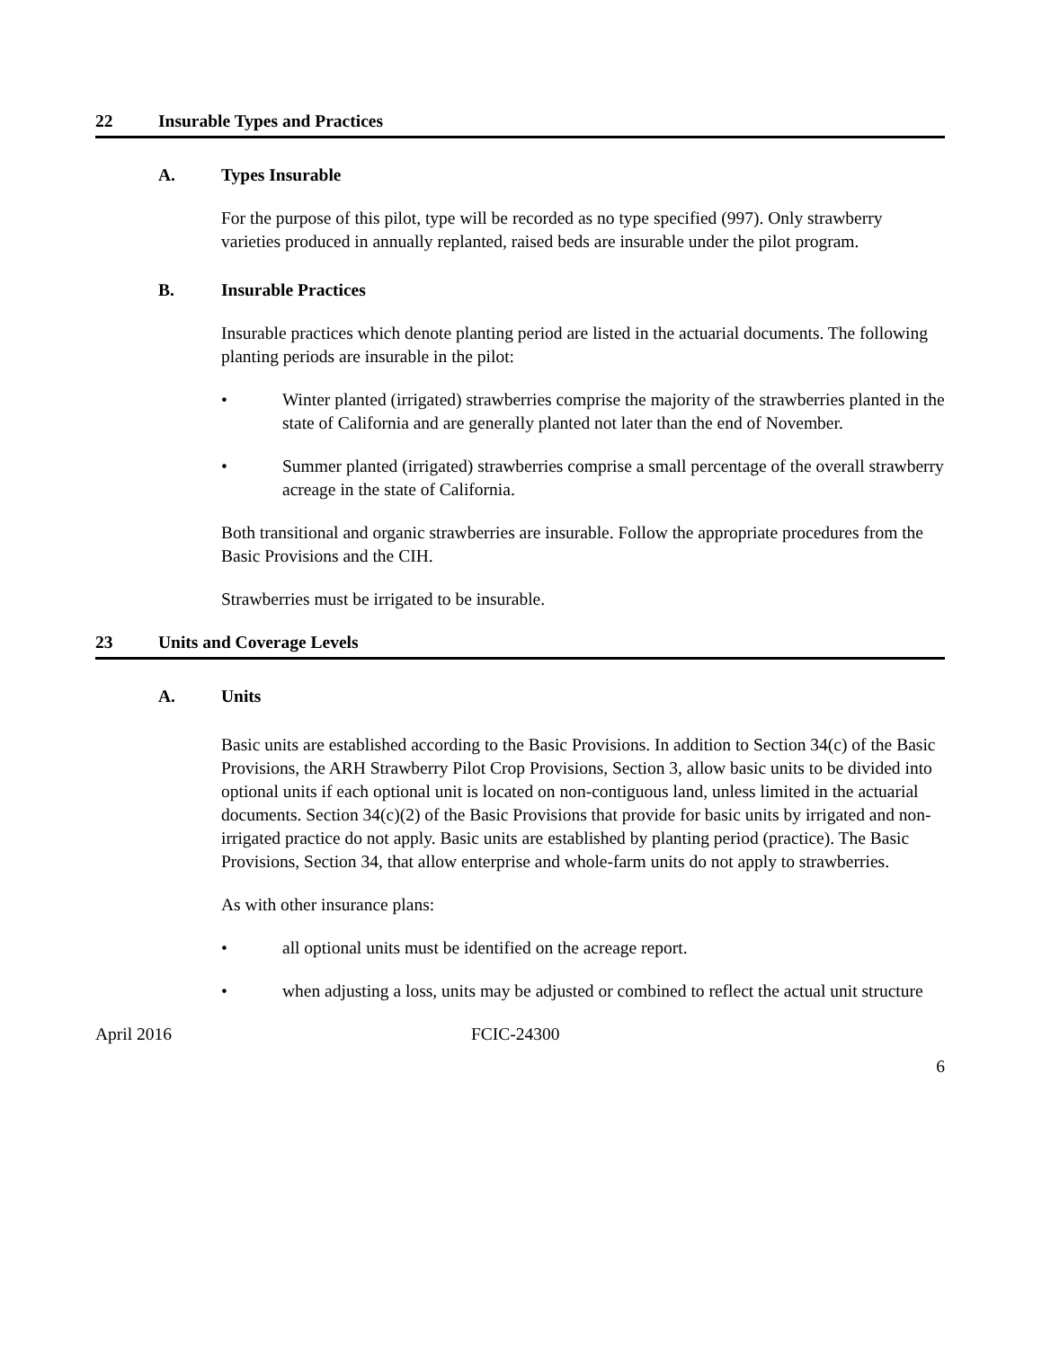22 Insurable Types and Practices
A. Types Insurable
For the purpose of this pilot, type will be recorded as no type specified (997). Only strawberry varieties produced in annually replanted, raised beds are insurable under the pilot program.
B. Insurable Practices
Insurable practices which denote planting period are listed in the actuarial documents. The following planting periods are insurable in the pilot:
• Winter planted (irrigated) strawberries comprise the majority of the strawberries planted in the state of California and are generally planted not later than the end of November.
• Summer planted (irrigated) strawberries comprise a small percentage of the overall strawberry acreage in the state of California.
Both transitional and organic strawberries are insurable. Follow the appropriate procedures from the Basic Provisions and the CIH.
Strawberries must be irrigated to be insurable.
23 Units and Coverage Levels
A. Units
Basic units are established according to the Basic Provisions. In addition to Section 34(c) of the Basic Provisions, the ARH Strawberry Pilot Crop Provisions, Section 3, allow basic units to be divided into optional units if each optional unit is located on non-contiguous land, unless limited in the actuarial documents. Section 34(c)(2) of the Basic Provisions that provide for basic units by irrigated and non-irrigated practice do not apply. Basic units are established by planting period (practice). The Basic Provisions, Section 34, that allow enterprise and whole-farm units do not apply to strawberries.
As with other insurance plans:
• all optional units must be identified on the acreage report.
• when adjusting a loss, units may be adjusted or combined to reflect the actual unit structure
April 2016 FCIC-24300
6